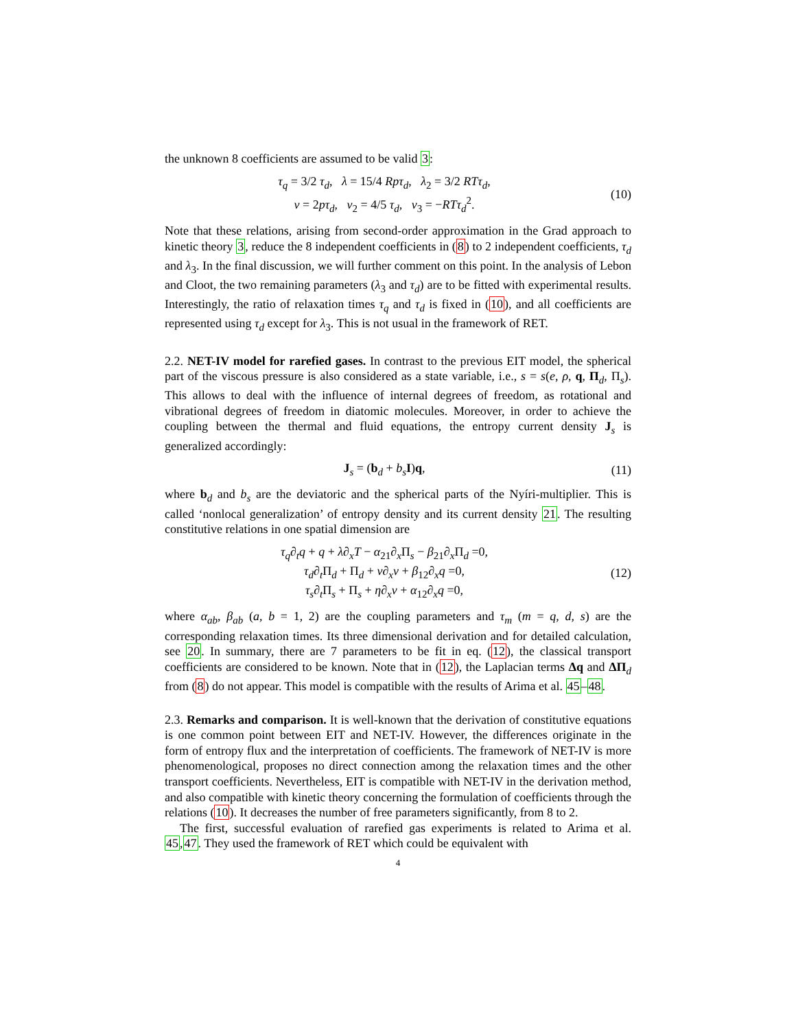the unknown 8 coefficients are assumed to be valid 3:
τ<sub>q</sub> = 3/2 τ<sub>d</sub>, λ = 15/4 Rpτ<sub>d</sub>, λ<sub>2</sub> = 3/2 RTτ<sub>d</sub>,
ν = 2pτ<sub>d</sub>, ν<sub>2</sub> = 4/5 τ<sub>d</sub>, ν<sub>3</sub> = −RTτ<sub>d</sub><sup>2</sup>.
(10)
Note that these relations, arising from second-order approximation in the Grad approach to kinetic theory 3, reduce the 8 independent coefficients in (8) to 2 independent coefficients, τ<sub>d</sub> and λ<sub>3</sub>. In the final discussion, we will further comment on this point. In the analysis of Lebon and Cloot, the two remaining parameters (λ<sub>3</sub> and τ<sub>d</sub>) are to be fitted with experimental results. Interestingly, the ratio of relaxation times τ<sub>q</sub> and τ<sub>d</sub> is fixed in (10), and all coefficients are represented using τ<sub>d</sub> except for λ<sub>3</sub>. This is not usual in the framework of RET.
2.2. NET-IV model for rarefied gases. In contrast to the previous EIT model, the spherical part of the viscous pressure is also considered as a state variable, i.e., s = s(e, ρ, q, Π<sub>d</sub>, Π<sub>s</sub>). This allows to deal with the influence of internal degrees of freedom, as rotational and vibrational degrees of freedom in diatomic molecules. Moreover, in order to achieve the coupling between the thermal and fluid equations, the entropy current density J<sub>s</sub> is generalized accordingly:
J<sub>s</sub> = (b<sub>d</sub> + b<sub>s</sub> I)q,
(11)
where b<sub>d</sub> and b<sub>s</sub> are the deviatoric and the spherical parts of the Nyíri-multiplier. This is called ‘nonlocal generalization’ of entropy density and its current density 21. The resulting constitutive relations in one spatial dimension are
τ<sub>q</sub>∂<sub>t</sub>q + q + λ∂<sub>x</sub>T − α<sub>21</sub>∂<sub>x</sub>Π<sub>s</sub> − β<sub>21</sub>∂<sub>x</sub>Π<sub>d</sub> =0,
τ<sub>d</sub>∂<sub>t</sub>Π<sub>d</sub> + Π<sub>d</sub> + ν∂<sub>x</sub>v + β<sub>12</sub>∂<sub>x</sub>q =0,
τ<sub>s</sub>∂<sub>t</sub>Π<sub>s</sub> + Π<sub>s</sub> + η∂<sub>x</sub>v + α<sub>12</sub>∂<sub>x</sub>q =0,
(12)
where α<sub>ab</sub>, β<sub>ab</sub> (a, b = 1, 2) are the coupling parameters and τ<sub>m</sub> (m = q, d, s) are the corresponding relaxation times. Its three dimensional derivation and for detailed calculation, see 20. In summary, there are 7 parameters to be fit in eq. (12), the classical transport coefficients are considered to be known. Note that in (12), the Laplacian terms Δq and ΔΠ<sub>d</sub> from (8) do not appear. This model is compatible with the results of Arima et al. 45–48.
2.3. Remarks and comparison. It is well-known that the derivation of constitutive equations is one common point between EIT and NET-IV. However, the differences originate in the form of entropy flux and the interpretation of coefficients. The framework of NET-IV is more phenomenological, proposes no direct connection among the relaxation times and the other transport coefficients. Nevertheless, EIT is compatible with NET-IV in the derivation method, and also compatible with kinetic theory concerning the formulation of coefficients through the relations (10). It decreases the number of free parameters significantly, from 8 to 2.
The first, successful evaluation of rarefied gas experiments is related to Arima et al. 45,47. They used the framework of RET which could be equivalent with
4